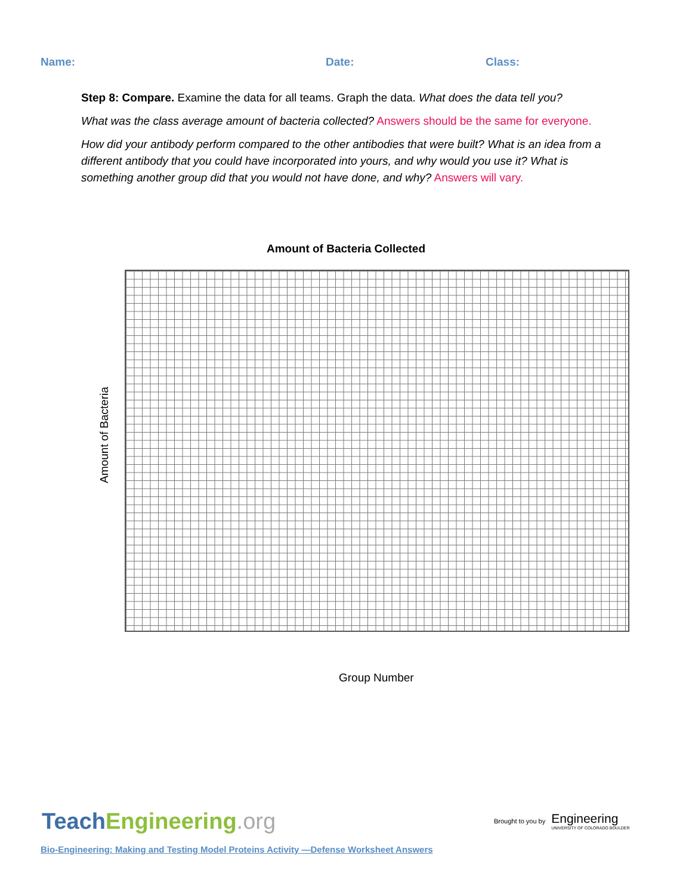Name: Date: Class:
Step 8: Compare. Examine the data for all teams. Graph the data. What does the data tell you?
What was the class average amount of bacteria collected? Answers should be the same for everyone.
How did your antibody perform compared to the other antibodies that were built? What is an idea from a different antibody that you could have incorporated into yours, and why would you use it? What is something another group did that you would not have done, and why? Answers will vary.
Amount of Bacteria Collected
Amount of Bacteria
Group Number
TeachEngineering.org
Brought to you by Engineering
UNIVERSITY OF COLORADO BOULDER
Bio-Engineering: Making and Testing Model Proteins Activity —Defense Worksheet Answers